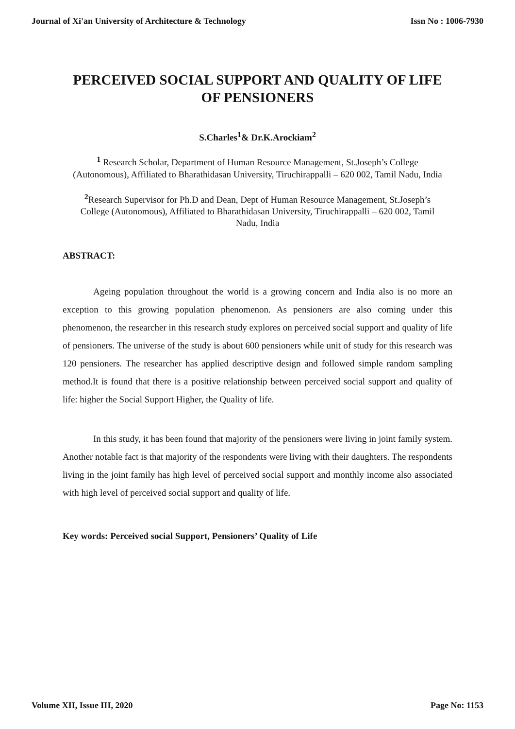Journal of Xi'an University of Architecture & Technology Issn No : 1006-7930
PERCEIVED SOCIAL SUPPORT AND QUALITY OF LIFE OF PENSIONERS
S.Charles<sup>1</sup>& Dr.K.Arockiam<sup>2</sup>
<sup>1</sup> Research Scholar, Department of Human Resource Management, St.Joseph’s College (Autonomous), Affiliated to Bharathidasan University, Tiruchirappalli – 620 002, Tamil Nadu, India
<sup>2</sup> Research Supervisor for Ph.D and Dean, Dept of Human Resource Management, St.Joseph’s College (Autonomous), Affiliated to Bharathidasan University, Tiruchirappalli – 620 002, Tamil Nadu, India
ABSTRACT:
Ageing population throughout the world is a growing concern and India also is no more an exception to this growing population phenomenon. As pensioners are also coming under this phenomenon, the researcher in this research study explores on perceived social support and quality of life of pensioners. The universe of the study is about 600 pensioners while unit of study for this research was 120 pensioners. The researcher has applied descriptive design and followed simple random sampling method.It is found that there is a positive relationship between perceived social support and quality of life: higher the Social Support Higher, the Quality of life.
In this study, it has been found that majority of the pensioners were living in joint family system. Another notable fact is that majority of the respondents were living with their daughters. The respondents living in the joint family has high level of perceived social support and monthly income also associated with high level of perceived social support and quality of life.
Key words: Perceived social Support, Pensioners’ Quality of Life
Volume XII, Issue III, 2020 Page No: 1153